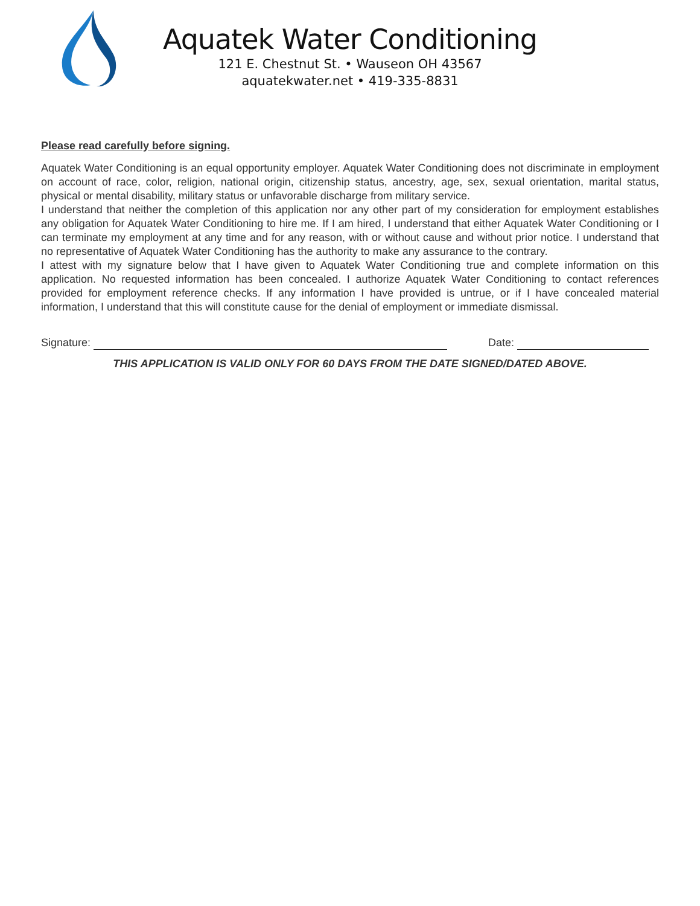Aquatek Water Conditioning
121 E. Chestnut St. • Wauseon OH 43567
aquatekwater.net • 419-335-8831
Please read carefully before signing.
Aquatek Water Conditioning is an equal opportunity employer. Aquatek Water Conditioning does not discriminate in employment on account of race, color, religion, national origin, citizenship status, ancestry, age, sex, sexual orientation, marital status, physical or mental disability, military status or unfavorable discharge from military service.
I understand that neither the completion of this application nor any other part of my consideration for employment establishes any obligation for Aquatek Water Conditioning to hire me. If I am hired, I understand that either Aquatek Water Conditioning or I can terminate my employment at any time and for any reason, with or without cause and without prior notice. I understand that no representative of Aquatek Water Conditioning has the authority to make any assurance to the contrary.
I attest with my signature below that I have given to Aquatek Water Conditioning true and complete information on this application. No requested information has been concealed. I authorize Aquatek Water Conditioning to contact references provided for employment reference checks. If any information I have provided is untrue, or if I have concealed material information, I understand that this will constitute cause for the denial of employment or immediate dismissal.
Signature:
Date:
THIS APPLICATION IS VALID ONLY FOR 60 DAYS FROM THE DATE SIGNED/DATED ABOVE.